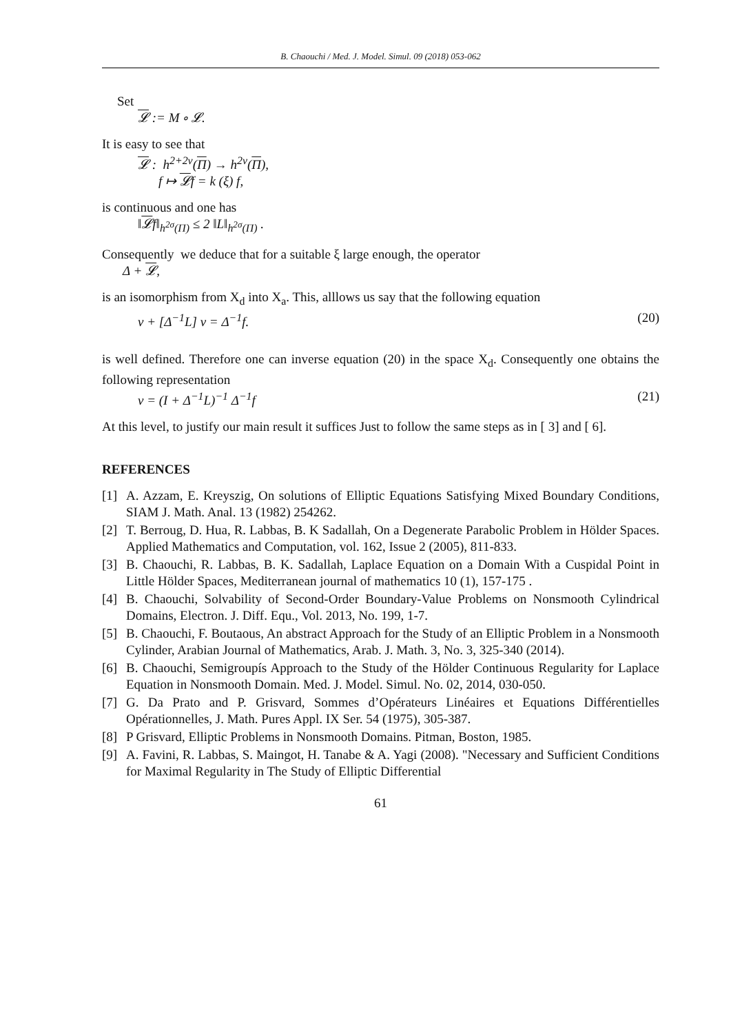B. Chaouchi / Med. J. Model. Simul. 09 (2018) 053-062
Set
𝓛 := M ∘ 𝓛.
It is easy to see that
𝓛 : h<sup>2+2ν</sup>(Π) → h<sup>2ν</sup>(Π),
f ↦ 𝓛f = k (ξ) f,
is continuous and one has
‖𝓛f‖<sub>h<sup>2σ</sup>(Π)</sub> ≤ 2 ‖L‖<sub>h<sup>2σ</sup>(Π)</sub> .
Consequently we deduce that for a suitable ξ large enough, the operator
Δ + 𝓛,
is an isomorphism from X<sub>d</sub> into X<sub>a</sub>. This, alllows us say that the following equation
v + [Δ<sup>−1</sup>L] v = Δ<sup>−1</sup>f. (20)
is well defined. Therefore one can inverse equation (20) in the space X<sub>d</sub>. Consequently one obtains the following representation
v = (I + Δ<sup>−1</sup>L)<sup>−1</sup> Δ<sup>−1</sup>f (21)
At this level, to justify our main result it suffices Just to follow the same steps as in [ 3] and [ 6].
REFERENCES
[1] A. Azzam, E. Kreyszig, On solutions of Elliptic Equations Satisfying Mixed Boundary Conditions, SIAM J. Math. Anal. 13 (1982) 254262.
[2] T. Berroug, D. Hua, R. Labbas, B. K Sadallah, On a Degenerate Parabolic Problem in Hölder Spaces. Applied Mathematics and Computation, vol. 162, Issue 2 (2005), 811-833.
[3] B. Chaouchi, R. Labbas, B. K. Sadallah, Laplace Equation on a Domain With a Cuspidal Point in Little Hölder Spaces, Mediterranean journal of mathematics 10 (1), 157-175 .
[4] B. Chaouchi, Solvability of Second-Order Boundary-Value Problems on Nonsmooth Cylindrical Domains, Electron. J. Diff. Equ., Vol. 2013, No. 199, 1-7.
[5] B. Chaouchi, F. Boutaous, An abstract Approach for the Study of an Elliptic Problem in a Nonsmooth Cylinder, Arabian Journal of Mathematics, Arab. J. Math. 3, No. 3, 325-340 (2014).
[6] B. Chaouchi, Semigroupís Approach to the Study of the Hölder Continuous Regularity for Laplace Equation in Nonsmooth Domain. Med. J. Model. Simul. No. 02, 2014, 030-050.
[7] G. Da Prato and P. Grisvard, Sommes d’Opérateurs Linéaires et Equations Différentielles Opérationnelles, J. Math. Pures Appl. IX Ser. 54 (1975), 305-387.
[8] P Grisvard, Elliptic Problems in Nonsmooth Domains. Pitman, Boston, 1985.
[9] A. Favini, R. Labbas, S. Maingot, H. Tanabe & A. Yagi (2008). "Necessary and Sufficient Conditions for Maximal Regularity in The Study of Elliptic Differential
61